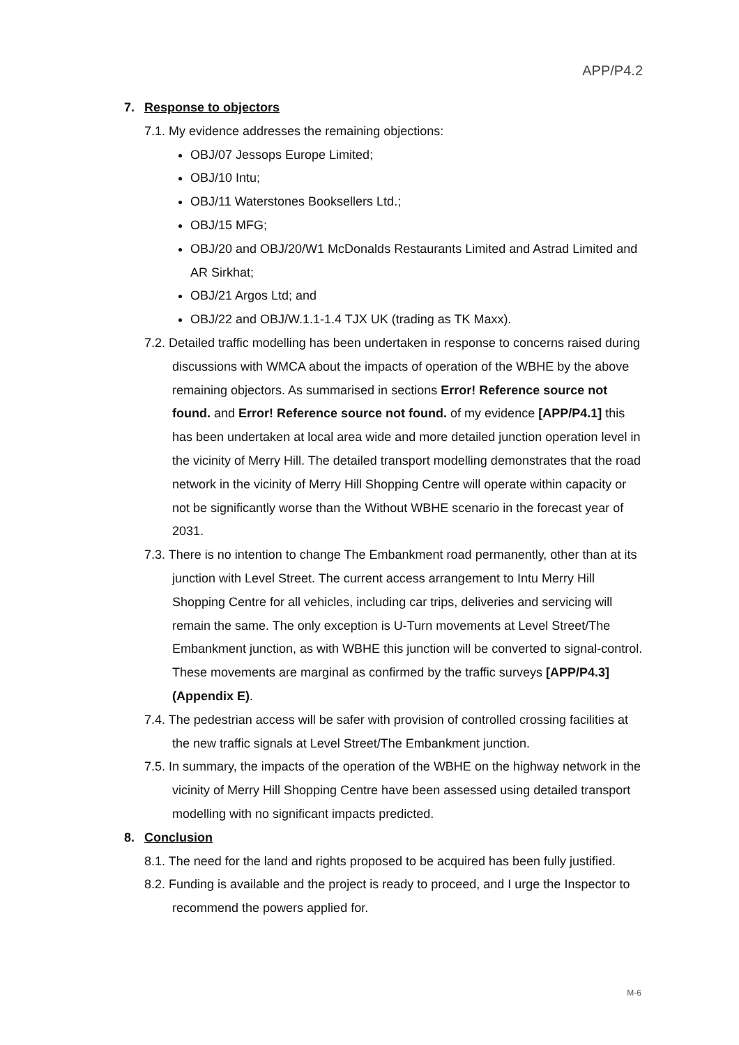APP/P4.2
7. Response to objectors
7.1. My evidence addresses the remaining objections:
OBJ/07 Jessops Europe Limited;
OBJ/10 Intu;
OBJ/11 Waterstones Booksellers Ltd.;
OBJ/15 MFG;
OBJ/20 and OBJ/20/W1 McDonalds Restaurants Limited and Astrad Limited and AR Sirkhat;
OBJ/21 Argos Ltd; and
OBJ/22 and OBJ/W.1.1-1.4 TJX UK (trading as TK Maxx).
7.2. Detailed traffic modelling has been undertaken in response to concerns raised during discussions with WMCA about the impacts of operation of the WBHE by the above remaining objectors. As summarised in sections Error! Reference source not found. and Error! Reference source not found. of my evidence [APP/P4.1] this has been undertaken at local area wide and more detailed junction operation level in the vicinity of Merry Hill. The detailed transport modelling demonstrates that the road network in the vicinity of Merry Hill Shopping Centre will operate within capacity or not be significantly worse than the Without WBHE scenario in the forecast year of 2031.
7.3. There is no intention to change The Embankment road permanently, other than at its junction with Level Street. The current access arrangement to Intu Merry Hill Shopping Centre for all vehicles, including car trips, deliveries and servicing will remain the same. The only exception is U-Turn movements at Level Street/The Embankment junction, as with WBHE this junction will be converted to signal-control. These movements are marginal as confirmed by the traffic surveys [APP/P4.3] (Appendix E).
7.4. The pedestrian access will be safer with provision of controlled crossing facilities at the new traffic signals at Level Street/The Embankment junction.
7.5. In summary, the impacts of the operation of the WBHE on the highway network in the vicinity of Merry Hill Shopping Centre have been assessed using detailed transport modelling with no significant impacts predicted.
8. Conclusion
8.1. The need for the land and rights proposed to be acquired has been fully justified.
8.2. Funding is available and the project is ready to proceed, and I urge the Inspector to recommend the powers applied for.
M-6